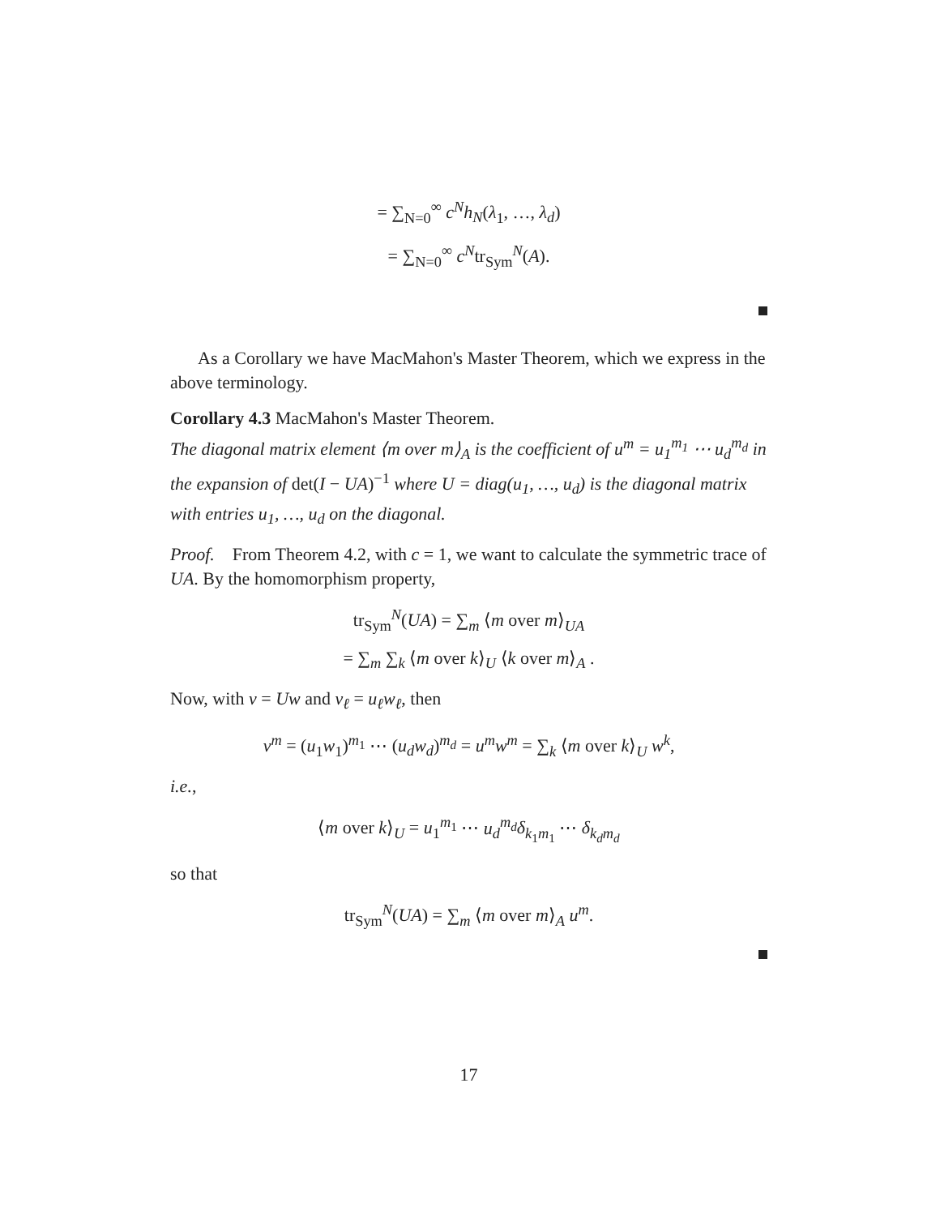= ∑<sub>N=0</sub><sup>∞</sup> c<sup>N</sup>h<sub>N</sub>(λ<sub>1</sub>, …, λ<sub>d</sub>)
= ∑<sub>N=0</sub><sup>∞</sup> c<sup>N</sup>tr<sub>Sym</sub><sup>N</sup>(A).
As a Corollary we have MacMahon's Master Theorem, which we express in the above terminology.
Corollary 4.3 MacMahon's Master Theorem.
The diagonal matrix element ⟨m over m⟩<sub>A</sub> is the coefficient of u<sup>m</sup> = u<sub>1</sub><sup>m<sub>1</sub></sup> ⋯ u<sub>d</sub><sup>m<sub>d</sub></sup> in the expansion of det(I − UA)<sup>−1</sup> where U = diag(u<sub>1</sub>, …, u<sub>d</sub>) is the diagonal matrix with entries u<sub>1</sub>, …, u<sub>d</sub> on the diagonal.
Proof. From Theorem 4.2, with c = 1, we want to calculate the symmetric trace of UA. By the homomorphism property,
tr<sub>Sym</sub><sup>N</sup>(UA) = ∑<sub>m</sub> ⟨m over m⟩<sub>UA</sub>
= ∑<sub>m</sub> ∑<sub>k</sub> ⟨m over k⟩<sub>U</sub> ⟨k over m⟩<sub>A</sub> .
Now, with v = Uw and v<sub>ℓ</sub> = u<sub>ℓ</sub>w<sub>ℓ</sub>, then
v<sup>m</sup> = (u<sub>1</sub>w<sub>1</sub>)<sup>m<sub>1</sub></sup> ⋯ (u<sub>d</sub>w<sub>d</sub>)<sup>m<sub>d</sub></sup> = u<sup>m</sup>w<sup>m</sup> = ∑<sub>k</sub> ⟨m over k⟩<sub>U</sub> w<sup>k</sup>,
i.e.,
⟨m over k⟩<sub>U</sub> = u<sub>1</sub><sup>m<sub>1</sub></sup> ⋯ u<sub>d</sub><sup>m<sub>d</sub></sup>δ<sub>k<sub>1</sub>m<sub>1</sub></sub> ⋯ δ<sub>k<sub>d</sub>m<sub>d</sub></sub>
so that
tr<sub>Sym</sub><sup>N</sup>(UA) = ∑<sub>m</sub> ⟨m over m⟩<sub>A</sub> u<sup>m</sup>.
17